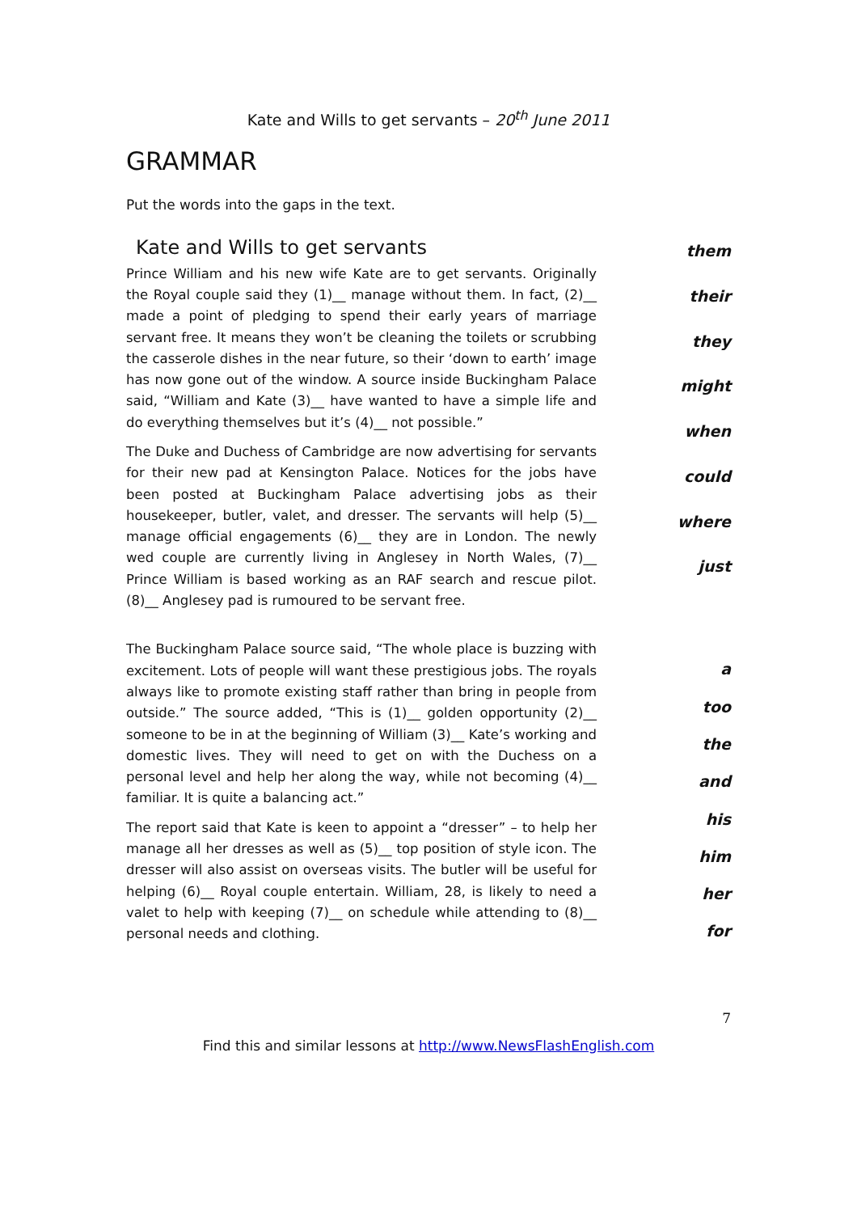Kate and Wills to get servants – 20<sup>th</sup> June 2011
GRAMMAR
Put the words into the gaps in the text.
Kate and Wills to get servants
Prince William and his new wife Kate are to get servants. Originally the Royal couple said they (1)__ manage without them. In fact, (2)__ made a point of pledging to spend their early years of marriage servant free. It means they won’t be cleaning the toilets or scrubbing the casserole dishes in the near future, so their ‘down to earth’ image has now gone out of the window. A source inside Buckingham Palace said, “William and Kate (3)__ have wanted to have a simple life and do everything themselves but it’s (4)__ not possible.”
The Duke and Duchess of Cambridge are now advertising for servants for their new pad at Kensington Palace. Notices for the jobs have been posted at Buckingham Palace advertising jobs as their housekeeper, butler, valet, and dresser. The servants will help (5)__ manage official engagements (6)__ they are in London. The newly wed couple are currently living in Anglesey in North Wales, (7)__ Prince William is based working as an RAF search and rescue pilot. (8)__ Anglesey pad is rumoured to be servant free.
them
their
they
might
when
could
where
just
The Buckingham Palace source said, “The whole place is buzzing with excitement. Lots of people will want these prestigious jobs. The royals always like to promote existing staff rather than bring in people from outside.” The source added, “This is (1)__ golden opportunity (2)__ someone to be in at the beginning of William (3)__ Kate’s working and domestic lives. They will need to get on with the Duchess on a personal level and help her along the way, while not becoming (4)__ familiar. It is quite a balancing act.”
The report said that Kate is keen to appoint a “dresser” – to help her manage all her dresses as well as (5)__ top position of style icon. The dresser will also assist on overseas visits. The butler will be useful for helping (6)__ Royal couple entertain. William, 28, is likely to need a valet to help with keeping (7)__ on schedule while attending to (8)__ personal needs and clothing.
a
too
the
and
his
him
her
for
7
Find this and similar lessons at http://www.NewsFlashEnglish.com